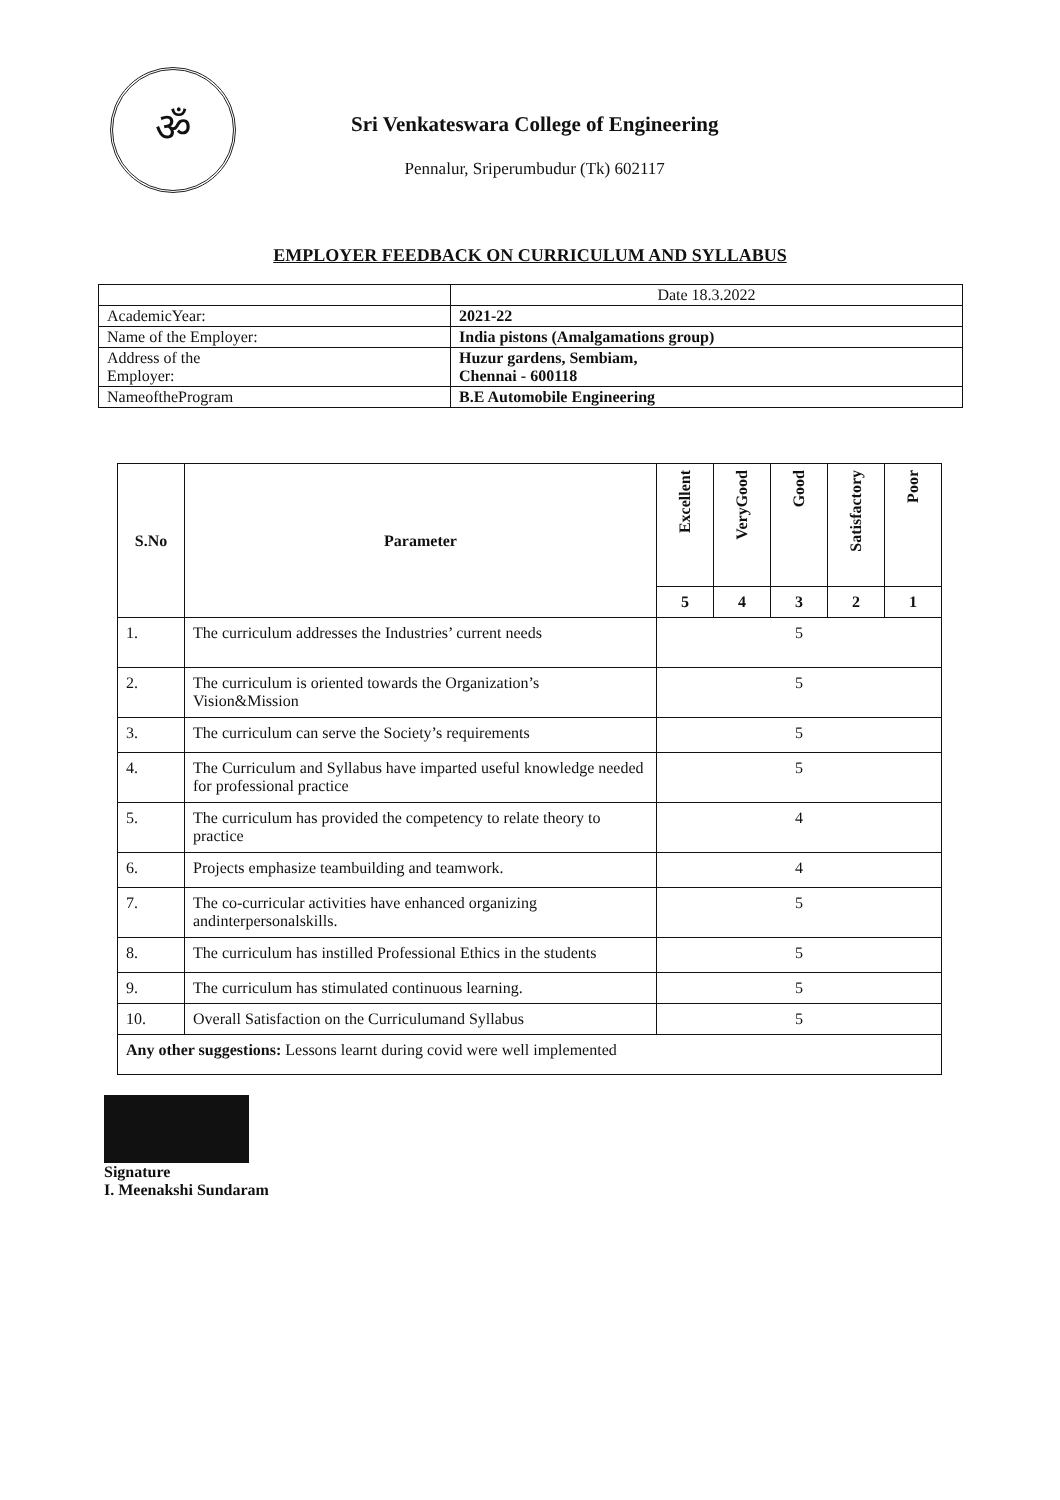ॐ
Sri Venkateswara College of Engineering
Pennalur, Sriperumbudur (Tk) 602117
EMPLOYER FEEDBACK ON CURRICULUM AND SYLLABUS
| | Date 18.3.2022 |
| AcademicYear: | 2021-22 |
| Name of the Employer: | India pistons (Amalgamations group) |
| Address of the Employer: | Huzur gardens, Sembiam, Chennai - 600118 |
| NameoftheProgram | B.E Automobile Engineering |
| S.No | Parameter | Excellent | VeryGood | Good | Satisfactory | Poor |
| --- | --- | --- | --- | --- | --- | --- |
| | | 5 | 4 | 3 | 2 | 1 |
| 1. | The curriculum addresses the Industries’ current needs | 5 | | | | |
| 2. | The curriculum is oriented towards the Organization’s Vision&Mission | 5 | | | | |
| 3. | The curriculum can serve the Society’s requirements | 5 | | | | |
| 4. | The Curriculum and Syllabus have imparted useful knowledge needed for professional practice | 5 | | | | |
| 5. | The curriculum has provided the competency to relate theory to practice | 4 | | | | |
| 6. | Projects emphasize teambuilding and teamwork. | 4 | | | | |
| 7. | The co-curricular activities have enhanced organizing andinterpersonalskills. | 5 | | | | |
| 8. | The curriculum has instilled Professional Ethics in the students | 5 | | | | |
| 9. | The curriculum has stimulated continuous learning. | 5 | | | | |
| 10. | Overall Satisfaction on the Curriculumand Syllabus | 5 | | | | |
| Any other suggestions: Lessons learnt during covid were well implemented | | | | | | |
Signature
I. Meenakshi Sundaram